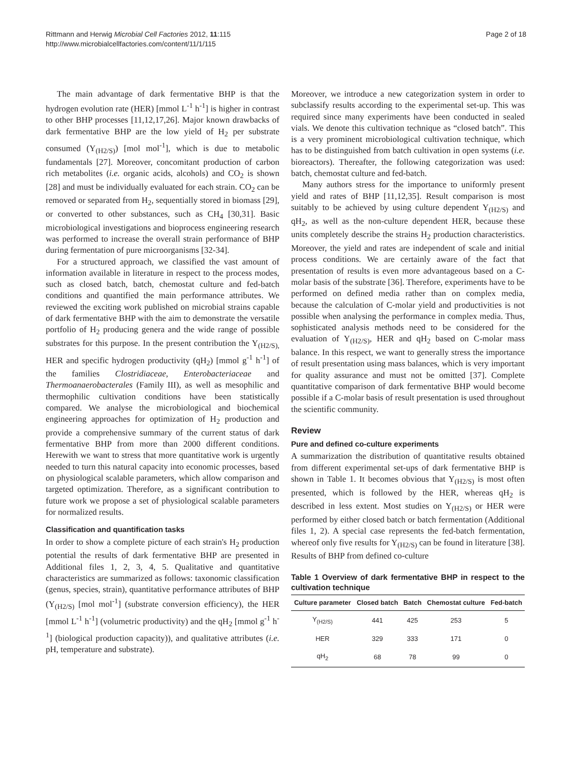Rittmann and Herwig Microbial Cell Factories 2012, 11:115
http://www.microbialcellfactories.com/content/11/1/115
Page 2 of 18
The main advantage of dark fermentative BHP is that the hydrogen evolution rate (HER) [mmol L<sup>-1</sup> h<sup>-1</sup>] is higher in contrast to other BHP processes [11,12,17,26]. Major known drawbacks of dark fermentative BHP are the low yield of H<sub>2</sub> per substrate consumed (Y<sub>(H2/S)</sub>) [mol mol<sup>-1</sup>], which is due to metabolic fundamentals [27]. Moreover, concomitant production of carbon rich metabolites (i.e. organic acids, alcohols) and CO<sub>2</sub> is shown [28] and must be individually evaluated for each strain. CO<sub>2</sub> can be removed or separated from H<sub>2</sub>, sequentially stored in biomass [29], or converted to other substances, such as CH<sub>4</sub> [30,31]. Basic microbiological investigations and bioprocess engineering research was performed to increase the overall strain performance of BHP during fermentation of pure microorganisms [32-34].
For a structured approach, we classified the vast amount of information available in literature in respect to the process modes, such as closed batch, batch, chemostat culture and fed-batch conditions and quantified the main performance attributes. We reviewed the exciting work published on microbial strains capable of dark fermentative BHP with the aim to demonstrate the versatile portfolio of H<sub>2</sub> producing genera and the wide range of possible substrates for this purpose. In the present contribution the Y<sub>(H2/S),</sub> HER and specific hydrogen productivity (qH<sub>2</sub>) [mmol g<sup>-1</sup> h<sup>-1</sup>] of the families Clostridiaceae, Enterobacteriaceae and Thermoanaerobacterales (Family III), as well as mesophilic and thermophilic cultivation conditions have been statistically compared. We analyse the microbiological and biochemical engineering approaches for optimization of H<sub>2</sub> production and provide a comprehensive summary of the current status of dark fermentative BHP from more than 2000 different conditions. Herewith we want to stress that more quantitative work is urgently needed to turn this natural capacity into economic processes, based on physiological scalable parameters, which allow comparison and targeted optimization. Therefore, as a significant contribution to future work we propose a set of physiological scalable parameters for normalized results.
Classification and quantification tasks
In order to show a complete picture of each strain's H<sub>2</sub> production potential the results of dark fermentative BHP are presented in Additional files 1, 2, 3, 4, 5. Qualitative and quantitative characteristics are summarized as follows: taxonomic classification (genus, species, strain), quantitative performance attributes of BHP (Y<sub>(H2/S)</sub> [mol mol<sup>-1</sup>] (substrate conversion efficiency), the HER [mmol L<sup>-1</sup> h<sup>-1</sup>] (volumetric productivity) and the qH<sub>2</sub> [mmol g<sup>-1</sup> h<sup>-1</sup>] (biological production capacity)), and qualitative attributes (i.e. pH, temperature and substrate).
Moreover, we introduce a new categorization system in order to subclassify results according to the experimental set-up. This was required since many experiments have been conducted in sealed vials. We denote this cultivation technique as “closed batch”. This is a very prominent microbiological cultivation technique, which has to be distinguished from batch cultivation in open systems (i.e. bioreactors). Thereafter, the following categorization was used: batch, chemostat culture and fed-batch.
Many authors stress for the importance to uniformly present yield and rates of BHP [11,12,35]. Result comparison is most suitably to be achieved by using culture dependent Y<sub>(H2/S)</sub> and qH<sub>2</sub>, as well as the non-culture dependent HER, because these units completely describe the strains H<sub>2</sub> production characteristics. Moreover, the yield and rates are independent of scale and initial process conditions. We are certainly aware of the fact that presentation of results is even more advantageous based on a C-molar basis of the substrate [36]. Therefore, experiments have to be performed on defined media rather than on complex media, because the calculation of C-molar yield and productivities is not possible when analysing the performance in complex media. Thus, sophisticated analysis methods need to be considered for the evaluation of Y<sub>(H2/S)</sub>, HER and qH<sub>2</sub> based on C-molar mass balance. In this respect, we want to generally stress the importance of result presentation using mass balances, which is very important for quality assurance and must not be omitted [37]. Complete quantitative comparison of dark fermentative BHP would become possible if a C-molar basis of result presentation is used throughout the scientific community.
Review
Pure and defined co-culture experiments
A summarization the distribution of quantitative results obtained from different experimental set-ups of dark fermentative BHP is shown in Table 1. It becomes obvious that Y<sub>(H2/S)</sub> is most often presented, which is followed by the HER, whereas qH<sub>2</sub> is described in less extent. Most studies on Y<sub>(H2/S)</sub> or HER were performed by either closed batch or batch fermentation (Additional files 1, 2). A special case represents the fed-batch fermentation, whereof only five results for Y<sub>(H2/S)</sub> can be found in literature [38]. Results of BHP from defined co-culture
Table 1 Overview of dark fermentative BHP in respect to the cultivation technique
| Culture parameter | Closed batch | Batch | Chemostat culture | Fed-batch |
| --- | --- | --- | --- | --- |
| Y<sub>(H2/S)</sub> | 441 | 425 | 253 | 5 |
| HER | 329 | 333 | 171 | 0 |
| qH<sub>2</sub> | 68 | 78 | 99 | 0 |